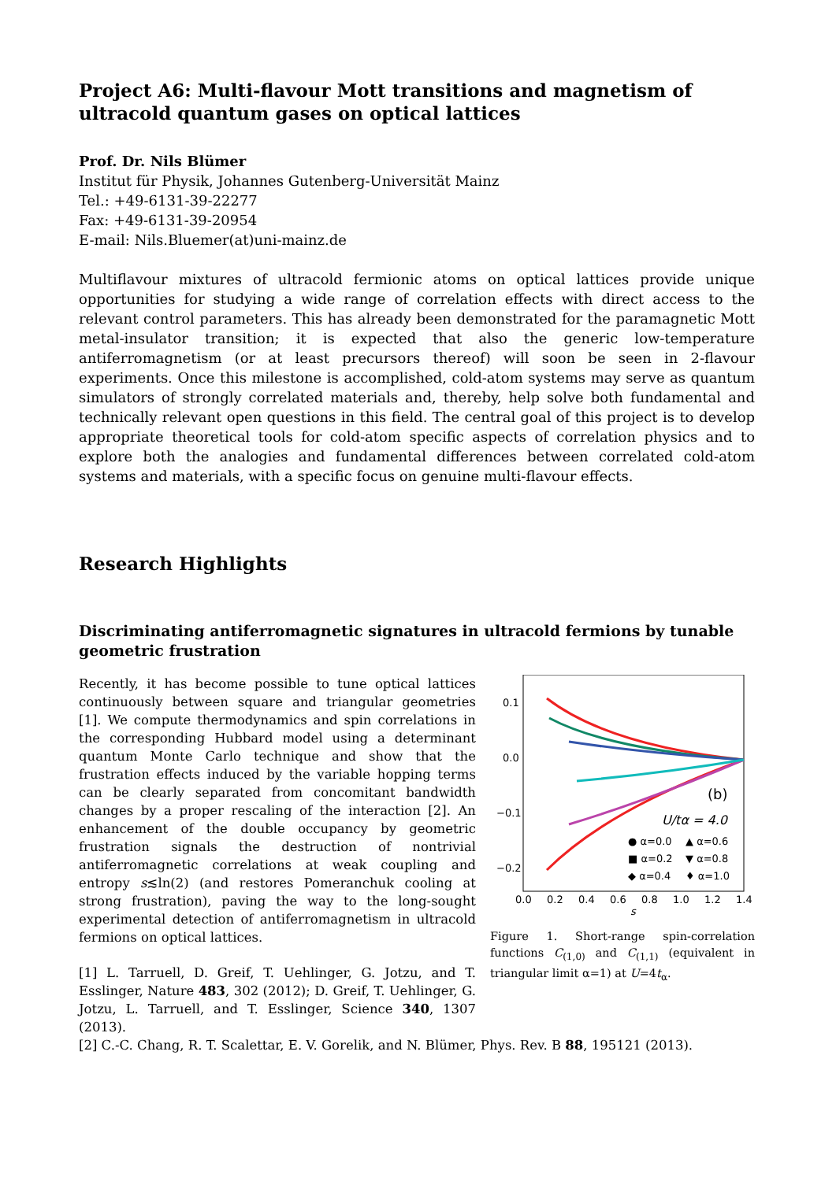Project A6: Multi-flavour Mott transitions and magnetism of ultracold quantum gases on optical lattices
Prof. Dr. Nils Blümer
Institut für Physik, Johannes Gutenberg-Universität Mainz
Tel.: +49-6131-39-22277
Fax: +49-6131-39-20954
E-mail: Nils.Bluemer(at)uni-mainz.de
Multiflavour mixtures of ultracold fermionic atoms on optical lattices provide unique opportunities for studying a wide range of correlation effects with direct access to the relevant control parameters. This has already been demonstrated for the paramagnetic Mott metal-insulator transition; it is expected that also the generic low-temperature antiferromagnetism (or at least precursors thereof) will soon be seen in 2-flavour experiments. Once this milestone is accomplished, cold-atom systems may serve as quantum simulators of strongly correlated materials and, thereby, help solve both fundamental and technically relevant open questions in this field. The central goal of this project is to develop appropriate theoretical tools for cold-atom specific aspects of correlation physics and to explore both the analogies and fundamental differences between correlated cold-atom systems and materials, with a specific focus on genuine multi-flavour effects.
Research Highlights
Discriminating antiferromagnetic signatures in ultracold fermions by tunable geometric frustration
Recently, it has become possible to tune optical lattices continuously between square and triangular geometries [1]. We compute thermodynamics and spin correlations in the corresponding Hubbard model using a determinant quantum Monte Carlo technique and show that the frustration effects induced by the variable hopping terms can be clearly separated from concomitant bandwidth changes by a proper rescaling of the interaction [2]. An enhancement of the double occupancy by geometric frustration signals the destruction of nontrivial antiferromagnetic correlations at weak coupling and entropy s≲ln(2) (and restores Pomeranchuk cooling at strong frustration), paving the way to the long-sought experimental detection of antiferromagnetism in ultracold fermions on optical lattices.
[1] L. Tarruell, D. Greif, T. Uehlinger, G. Jotzu, and T. Esslinger, Nature 483, 302 (2012); D. Greif, T. Uehlinger, G. Jotzu, L. Tarruell, and T. Esslinger, Science 340, 1307 (2013).
0.1
0.0
−0.1
−0.2
0.0
0.2
0.4
0.6
0.8
1.0
1.2
1.4
s
(b)
U/tα = 4.0
● α=0.0
▲ α=0.6
■ α=0.2
▼ α=0.8
◆ α=0.4
♦ α=1.0
Figure 1. Short-range spin-correlation functions C<sub>(1,0)</sub> and C<sub>(1,1)</sub> (equivalent in triangular limit α=1) at U=4t<sub>α</sub>.
[2] C.-C. Chang, R. T. Scalettar, E. V. Gorelik, and N. Blümer, Phys. Rev. B 88, 195121 (2013).